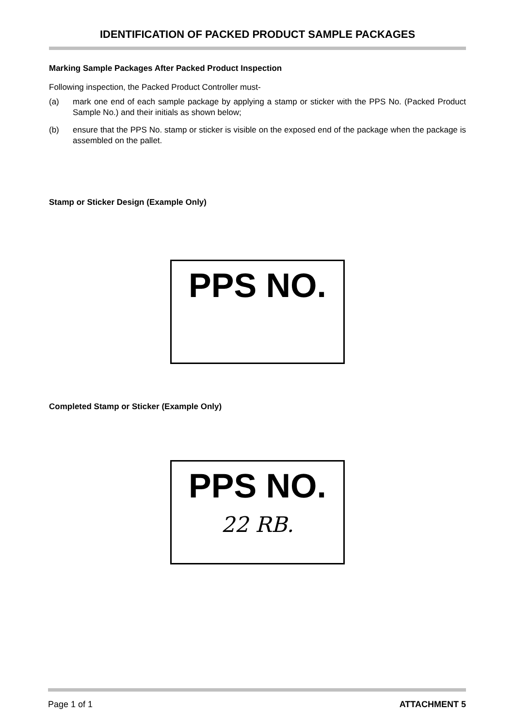IDENTIFICATION OF PACKED PRODUCT SAMPLE PACKAGES
Marking Sample Packages After Packed Product Inspection
Following inspection, the Packed Product Controller must-
(a) mark one end of each sample package by applying a stamp or sticker with the PPS No. (Packed Product Sample No.) and their initials as shown below;
(b) ensure that the PPS No. stamp or sticker is visible on the exposed end of the package when the package is assembled on the pallet.
Stamp or Sticker Design (Example Only)
PPS NO.
Completed Stamp or Sticker (Example Only)
PPS NO.
22 RB.
Page 1 of 1 ATTACHMENT 5